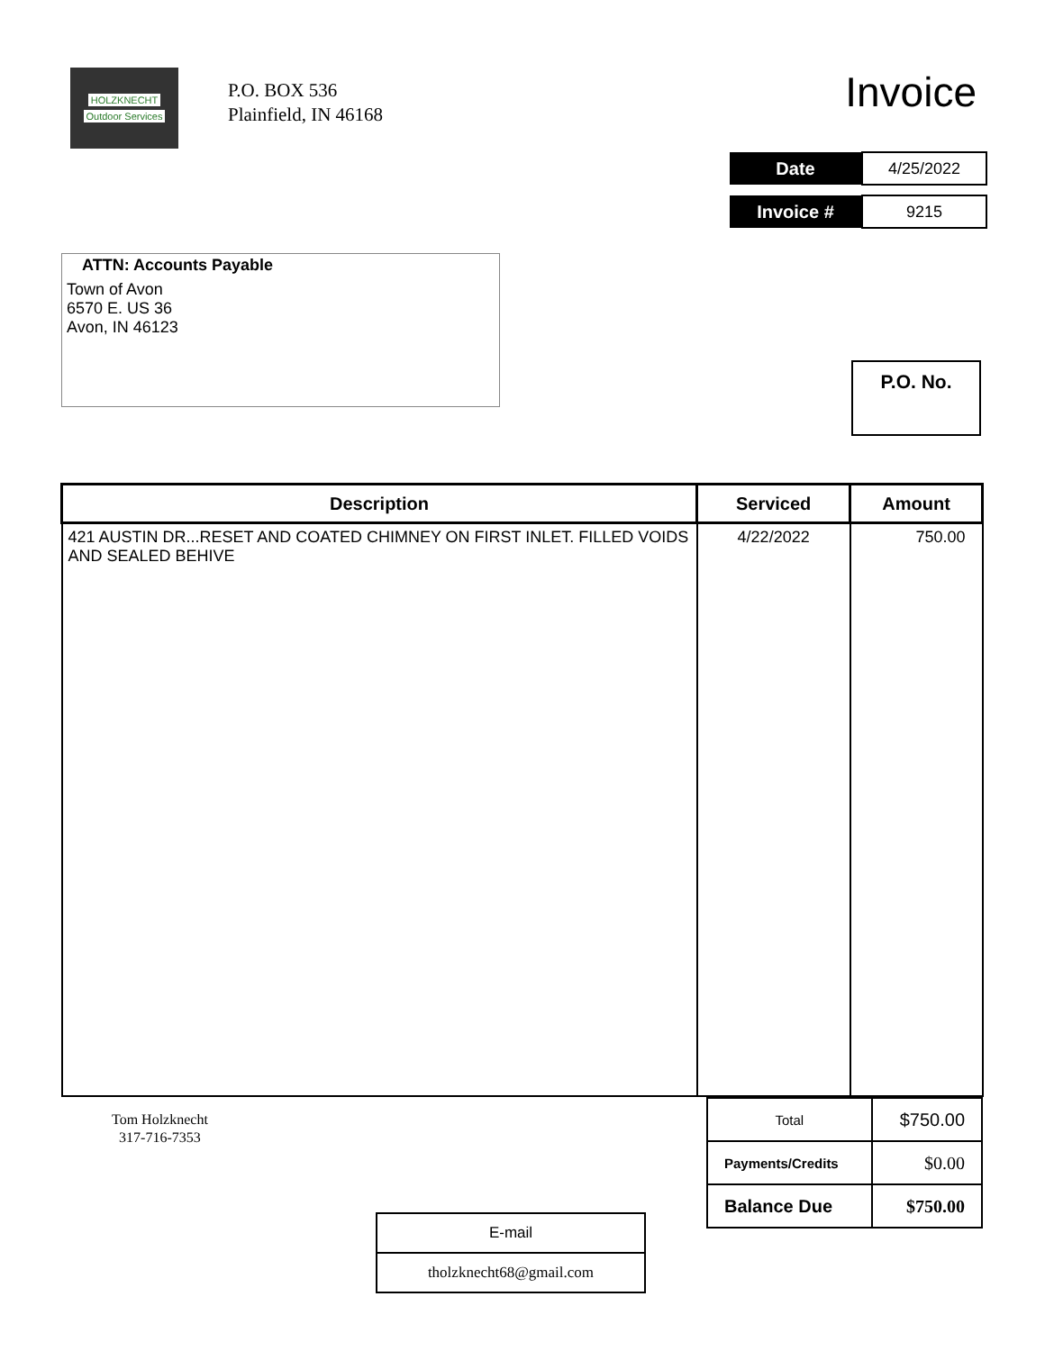HOLZKNECHT
Outdoor Services
P.O. BOX 536
Plainfield, IN 46168
Invoice
| Date | 4/25/2022 |
| Invoice # | 9215 |
ATTN: Accounts Payable
Town of Avon
6570 E. US 36
Avon, IN 46123
P.O. No.
| Description | Serviced | Amount |
| --- | --- | --- |
| 421 AUSTIN DR...RESET AND COATED CHIMNEY ON FIRST INLET. FILLED VOIDS AND SEALED BEHIVE | 4/22/2022 | 750.00 |
Tom Holzknecht
317-716-7353
| Total | $750.00 |
| Payments/Credits | $0.00 |
| Balance Due | $750.00 |
| E-mail |
| tholzknecht68@gmail.com |